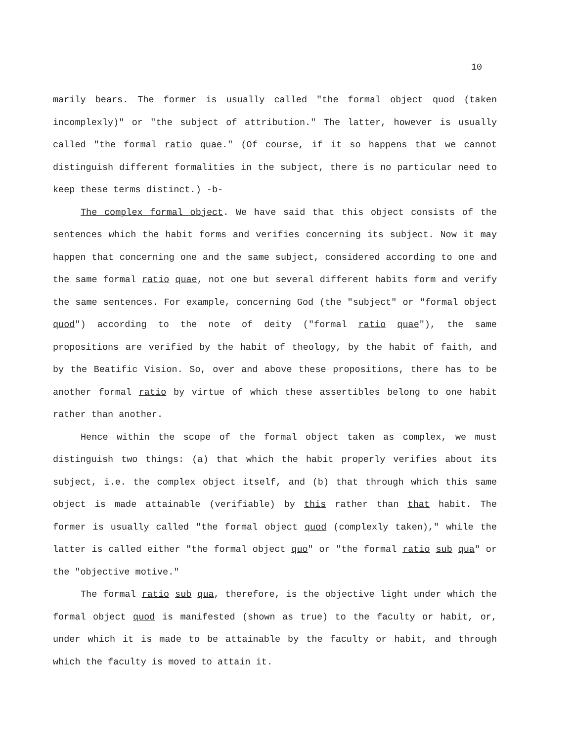10
marily bears. The former is usually called "the formal object quod (taken incomplexly)" or "the subject of attribution." The latter, however is usually called "the formal ratio quae." (Of course, if it so happens that we cannot distinguish different formalities in the subject, there is no particular need to keep these terms distinct.) -b-
The complex formal object. We have said that this object consists of the sentences which the habit forms and verifies concerning its subject. Now it may happen that concerning one and the same subject, considered according to one and the same formal ratio quae, not one but several different habits form and verify the same sentences. For example, concerning God (the "subject" or "formal object quod") according to the note of deity ("formal ratio quae"), the same propositions are verified by the habit of theology, by the habit of faith, and by the Beatific Vision. So, over and above these propositions, there has to be another formal ratio by virtue of which these assertibles belong to one habit rather than another.
Hence within the scope of the formal object taken as complex, we must distinguish two things: (a) that which the habit properly verifies about its subject, i.e. the complex object itself, and (b) that through which this same object is made attainable (verifiable) by this rather than that habit. The former is usually called "the formal object quod (complexly taken)," while the latter is called either "the formal object quo" or "the formal ratio sub qua" or the "objective motive."
The formal ratio sub qua, therefore, is the objective light under which the formal object quod is manifested (shown as true) to the faculty or habit, or, under which it is made to be attainable by the faculty or habit, and through which the faculty is moved to attain it.